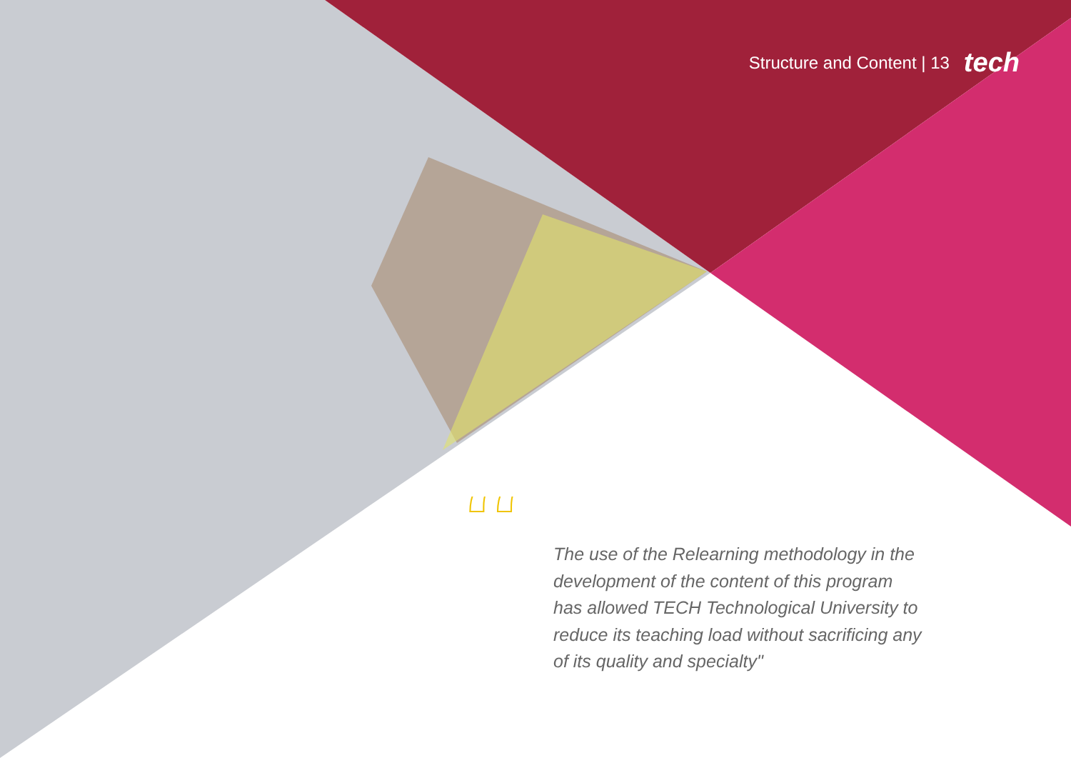Structure and Content | 13 tech
“
The use of the Relearning methodology in the development of the content of this program has allowed TECH Technological University to reduce its teaching load without sacrificing any of its quality and specialty"